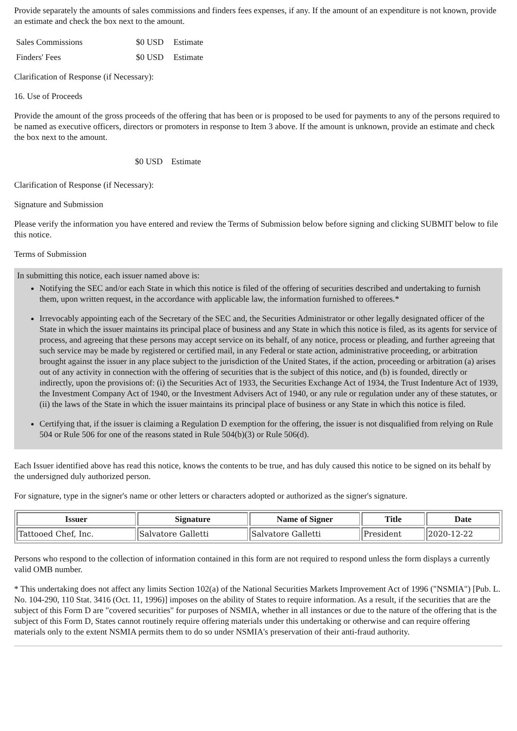Provide separately the amounts of sales commissions and finders fees expenses, if any. If the amount of an expenditure is not known, provide an estimate and check the box next to the amount.
| Sales Commissions | $0 USD | Estimate |
| Finders' Fees | $0 USD | Estimate |
Clarification of Response (if Necessary):
16. Use of Proceeds
Provide the amount of the gross proceeds of the offering that has been or is proposed to be used for payments to any of the persons required to be named as executive officers, directors or promoters in response to Item 3 above. If the amount is unknown, provide an estimate and check the box next to the amount.
$0 USD Estimate
Clarification of Response (if Necessary):
Signature and Submission
Please verify the information you have entered and review the Terms of Submission below before signing and clicking SUBMIT below to file this notice.
Terms of Submission
In submitting this notice, each issuer named above is:
Notifying the SEC and/or each State in which this notice is filed of the offering of securities described and undertaking to furnish them, upon written request, in the accordance with applicable law, the information furnished to offerees.*
Irrevocably appointing each of the Secretary of the SEC and, the Securities Administrator or other legally designated officer of the State in which the issuer maintains its principal place of business and any State in which this notice is filed, as its agents for service of process, and agreeing that these persons may accept service on its behalf, of any notice, process or pleading, and further agreeing that such service may be made by registered or certified mail, in any Federal or state action, administrative proceeding, or arbitration brought against the issuer in any place subject to the jurisdiction of the United States, if the action, proceeding or arbitration (a) arises out of any activity in connection with the offering of securities that is the subject of this notice, and (b) is founded, directly or indirectly, upon the provisions of: (i) the Securities Act of 1933, the Securities Exchange Act of 1934, the Trust Indenture Act of 1939, the Investment Company Act of 1940, or the Investment Advisers Act of 1940, or any rule or regulation under any of these statutes, or (ii) the laws of the State in which the issuer maintains its principal place of business or any State in which this notice is filed.
Certifying that, if the issuer is claiming a Regulation D exemption for the offering, the issuer is not disqualified from relying on Rule 504 or Rule 506 for one of the reasons stated in Rule 504(b)(3) or Rule 506(d).
Each Issuer identified above has read this notice, knows the contents to be true, and has duly caused this notice to be signed on its behalf by the undersigned duly authorized person.
For signature, type in the signer's name or other letters or characters adopted or authorized as the signer's signature.
| Issuer | Signature | Name of Signer | Title | Date |
| --- | --- | --- | --- | --- |
| Tattooed Chef, Inc. | Salvatore Galletti | Salvatore Galletti | President | 2020-12-22 |
Persons who respond to the collection of information contained in this form are not required to respond unless the form displays a currently valid OMB number.
* This undertaking does not affect any limits Section 102(a) of the National Securities Markets Improvement Act of 1996 ("NSMIA") [Pub. L. No. 104-290, 110 Stat. 3416 (Oct. 11, 1996)] imposes on the ability of States to require information. As a result, if the securities that are the subject of this Form D are "covered securities" for purposes of NSMIA, whether in all instances or due to the nature of the offering that is the subject of this Form D, States cannot routinely require offering materials under this undertaking or otherwise and can require offering materials only to the extent NSMIA permits them to do so under NSMIA's preservation of their anti-fraud authority.